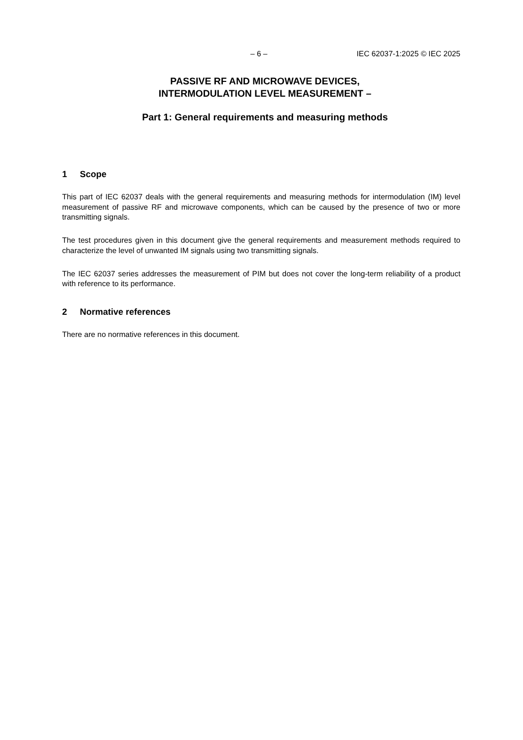– 6 – IEC 62037-1:2025 © IEC 2025
PASSIVE RF AND MICROWAVE DEVICES,
INTERMODULATION LEVEL MEASUREMENT –
Part 1: General requirements and measuring methods
1 Scope
This part of IEC 62037 deals with the general requirements and measuring methods for intermodulation (IM) level measurement of passive RF and microwave components, which can be caused by the presence of two or more transmitting signals.
The test procedures given in this document give the general requirements and measurement methods required to characterize the level of unwanted IM signals using two transmitting signals.
The IEC 62037 series addresses the measurement of PIM but does not cover the long-term reliability of a product with reference to its performance.
2 Normative references
There are no normative references in this document.